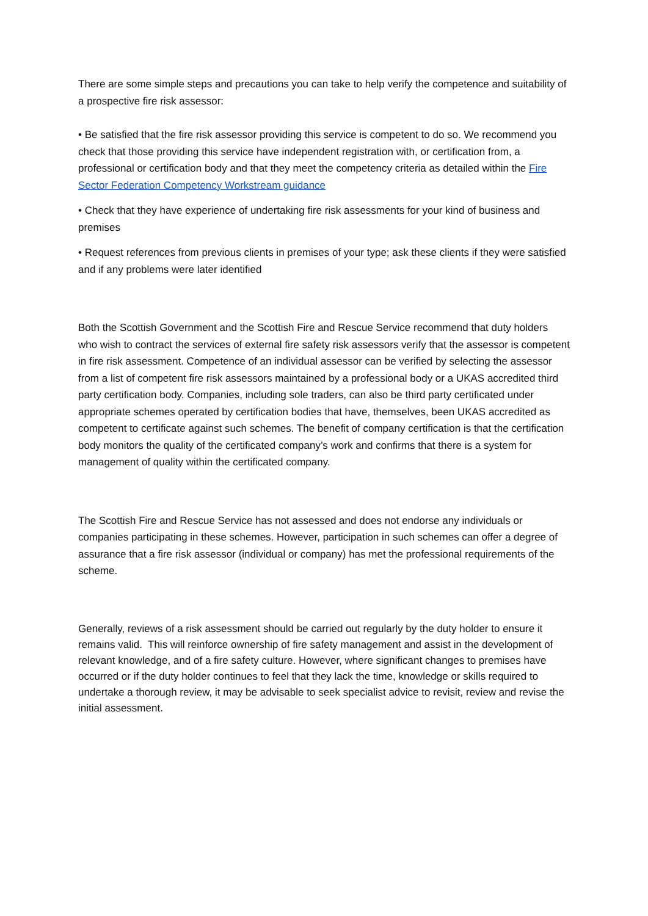There are some simple steps and precautions you can take to help verify the competence and suitability of a prospective fire risk assessor:
• Be satisfied that the fire risk assessor providing this service is competent to do so. We recommend you check that those providing this service have independent registration with, or certification from, a professional or certification body and that they meet the competency criteria as detailed within the Fire Sector Federation Competency Workstream guidance
• Check that they have experience of undertaking fire risk assessments for your kind of business and premises
• Request references from previous clients in premises of your type; ask these clients if they were satisfied and if any problems were later identified
Both the Scottish Government and the Scottish Fire and Rescue Service recommend that duty holders who wish to contract the services of external fire safety risk assessors verify that the assessor is competent in fire risk assessment. Competence of an individual assessor can be verified by selecting the assessor from a list of competent fire risk assessors maintained by a professional body or a UKAS accredited third party certification body. Companies, including sole traders, can also be third party certificated under appropriate schemes operated by certification bodies that have, themselves, been UKAS accredited as competent to certificate against such schemes. The benefit of company certification is that the certification body monitors the quality of the certificated company’s work and confirms that there is a system for management of quality within the certificated company.
The Scottish Fire and Rescue Service has not assessed and does not endorse any individuals or companies participating in these schemes. However, participation in such schemes can offer a degree of assurance that a fire risk assessor (individual or company) has met the professional requirements of the scheme.
Generally, reviews of a risk assessment should be carried out regularly by the duty holder to ensure it remains valid. This will reinforce ownership of fire safety management and assist in the development of relevant knowledge, and of a fire safety culture. However, where significant changes to premises have occurred or if the duty holder continues to feel that they lack the time, knowledge or skills required to undertake a thorough review, it may be advisable to seek specialist advice to revisit, review and revise the initial assessment.